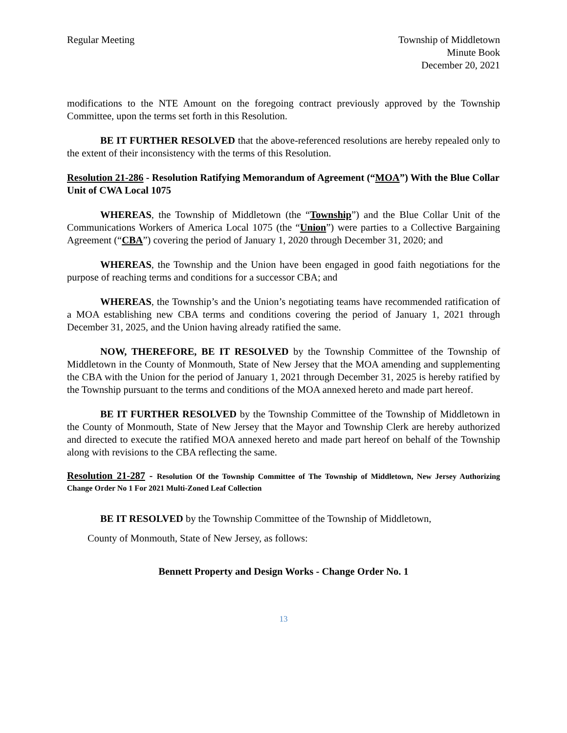Regular Meeting Township of Middletown
Minute Book
December 20, 2021
modifications to the NTE Amount on the foregoing contract previously approved by the Township Committee, upon the terms set forth in this Resolution.
BE IT FURTHER RESOLVED that the above-referenced resolutions are hereby repealed only to the extent of their inconsistency with the terms of this Resolution.
Resolution 21-286 - Resolution Ratifying Memorandum of Agreement (“MOA”) With the Blue Collar Unit of CWA Local 1075
WHEREAS, the Township of Middletown (the “Township”) and the Blue Collar Unit of the Communications Workers of America Local 1075 (the “Union”) were parties to a Collective Bargaining Agreement (“CBA”) covering the period of January 1, 2020 through December 31, 2020; and
WHEREAS, the Township and the Union have been engaged in good faith negotiations for the purpose of reaching terms and conditions for a successor CBA; and
WHEREAS, the Township’s and the Union’s negotiating teams have recommended ratification of a MOA establishing new CBA terms and conditions covering the period of January 1, 2021 through December 31, 2025, and the Union having already ratified the same.
NOW, THEREFORE, BE IT RESOLVED by the Township Committee of the Township of Middletown in the County of Monmouth, State of New Jersey that the MOA amending and supplementing the CBA with the Union for the period of January 1, 2021 through December 31, 2025 is hereby ratified by the Township pursuant to the terms and conditions of the MOA annexed hereto and made part hereof.
BE IT FURTHER RESOLVED by the Township Committee of the Township of Middletown in the County of Monmouth, State of New Jersey that the Mayor and Township Clerk are hereby authorized and directed to execute the ratified MOA annexed hereto and made part hereof on behalf of the Township along with revisions to the CBA reflecting the same.
Resolution 21-287 - Resolution Of the Township Committee of The Township of Middletown, New Jersey Authorizing Change Order No 1 For 2021 Multi-Zoned Leaf Collection
BE IT RESOLVED by the Township Committee of the Township of Middletown,
County of Monmouth, State of New Jersey, as follows:
Bennett Property and Design Works - Change Order No. 1
13